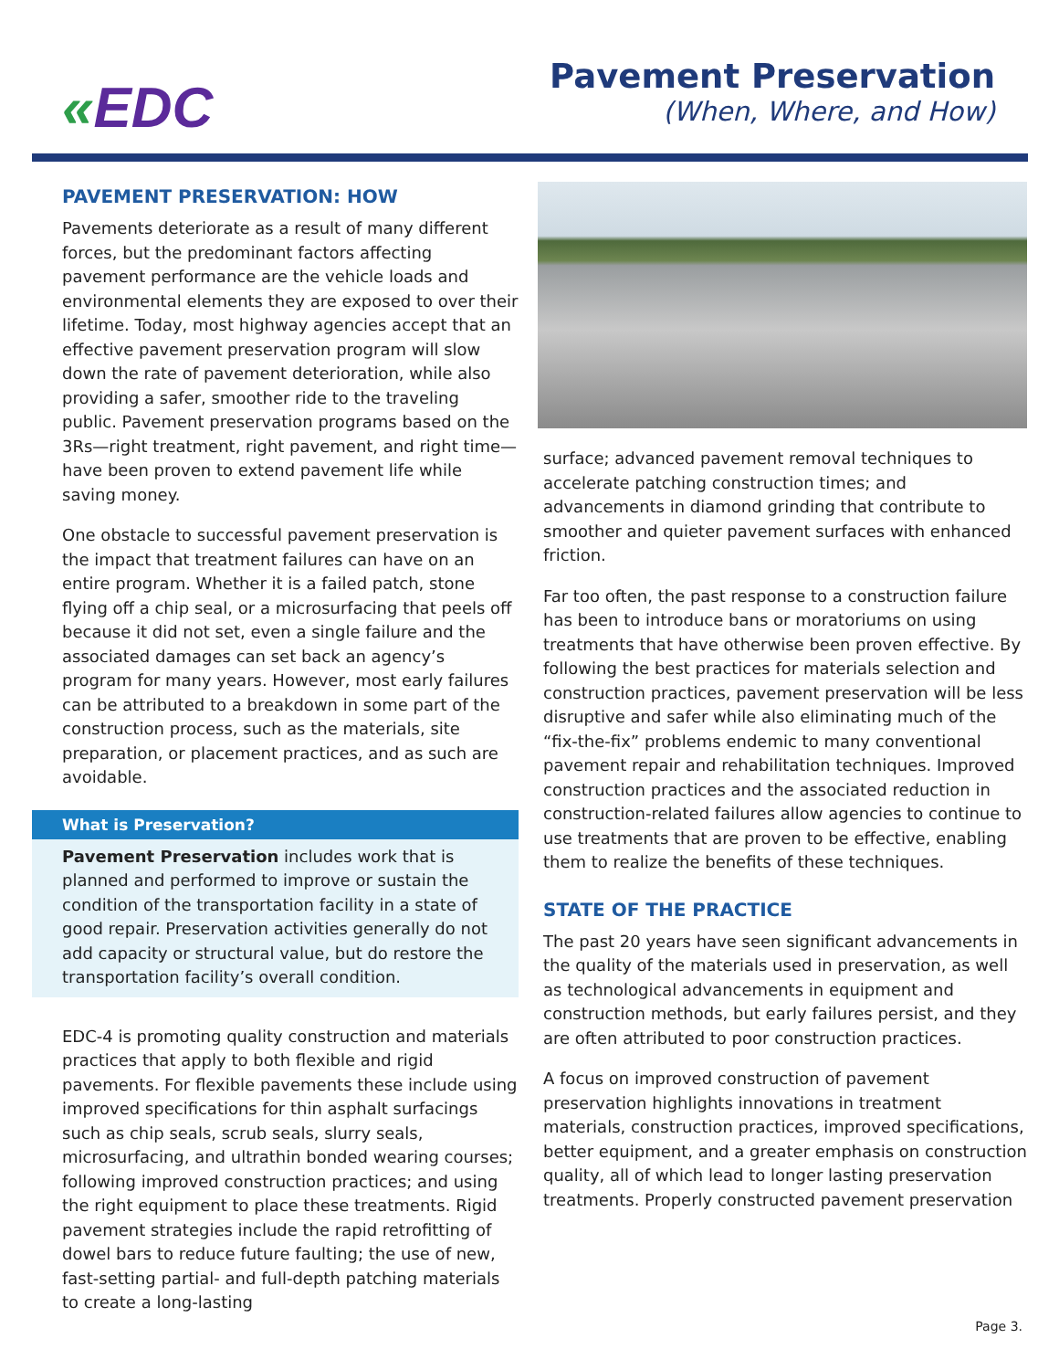«EDC
Pavement Preservation
(When, Where, and How)
PAVEMENT PRESERVATION: HOW
Pavements deteriorate as a result of many different forces, but the predominant factors affecting pavement performance are the vehicle loads and environmental elements they are exposed to over their lifetime. Today, most highway agencies accept that an effective pavement preservation program will slow down the rate of pavement deterioration, while also providing a safer, smoother ride to the traveling public. Pavement preservation programs based on the 3Rs—right treatment, right pavement, and right time—have been proven to extend pavement life while saving money.
One obstacle to successful pavement preservation is the impact that treatment failures can have on an entire program. Whether it is a failed patch, stone flying off a chip seal, or a microsurfacing that peels off because it did not set, even a single failure and the associated damages can set back an agency’s program for many years. However, most early failures can be attributed to a breakdown in some part of the construction process, such as the materials, site preparation, or placement practices, and as such are avoidable.
What is Preservation?
Pavement Preservation includes work that is planned and performed to improve or sustain the condition of the transportation facility in a state of good repair. Preservation activities generally do not add capacity or structural value, but do restore the transportation facility’s overall condition.
EDC-4 is promoting quality construction and materials practices that apply to both flexible and rigid pavements. For flexible pavements these include using improved specifications for thin asphalt surfacings such as chip seals, scrub seals, slurry seals, microsurfacing, and ultrathin bonded wearing courses; following improved construction practices; and using the right equipment to place these treatments. Rigid pavement strategies include the rapid retrofitting of dowel bars to reduce future faulting; the use of new, fast-setting partial- and full-depth patching materials to create a long-lasting
surface; advanced pavement removal techniques to accelerate patching construction times; and advancements in diamond grinding that contribute to smoother and quieter pavement surfaces with enhanced friction.
Far too often, the past response to a construction failure has been to introduce bans or moratoriums on using treatments that have otherwise been proven effective. By following the best practices for materials selection and construction practices, pavement preservation will be less disruptive and safer while also eliminating much of the “fix-the-fix” problems endemic to many conventional pavement repair and rehabilitation techniques. Improved construction practices and the associated reduction in construction-related failures allow agencies to continue to use treatments that are proven to be effective, enabling them to realize the benefits of these techniques.
STATE OF THE PRACTICE
The past 20 years have seen significant advancements in the quality of the materials used in preservation, as well as technological advancements in equipment and construction methods, but early failures persist, and they are often attributed to poor construction practices.
A focus on improved construction of pavement preservation highlights innovations in treatment materials, construction practices, improved specifications, better equipment, and a greater emphasis on construction quality, all of which lead to longer lasting preservation treatments. Properly constructed pavement preservation
Page 3.